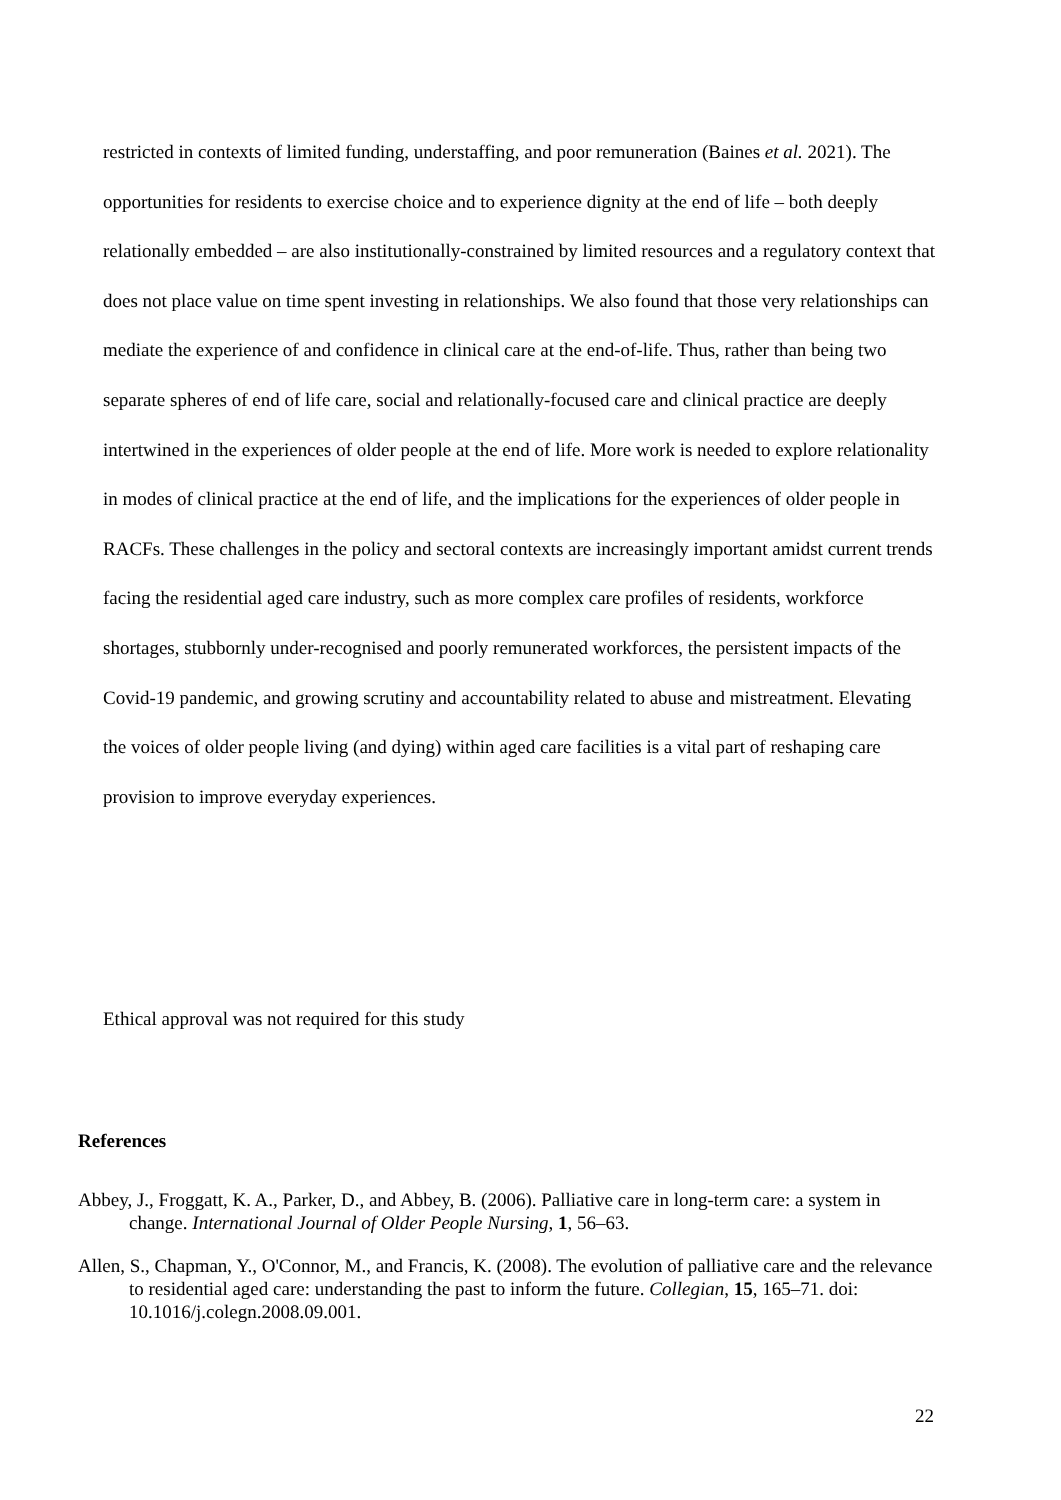restricted in contexts of limited funding, understaffing, and poor remuneration (Baines et al. 2021). The opportunities for residents to exercise choice and to experience dignity at the end of life – both deeply relationally embedded – are also institutionally-constrained by limited resources and a regulatory context that does not place value on time spent investing in relationships. We also found that those very relationships can mediate the experience of and confidence in clinical care at the end-of-life. Thus, rather than being two separate spheres of end of life care, social and relationally-focused care and clinical practice are deeply intertwined in the experiences of older people at the end of life. More work is needed to explore relationality in modes of clinical practice at the end of life, and the implications for the experiences of older people in RACFs. These challenges in the policy and sectoral contexts are increasingly important amidst current trends facing the residential aged care industry, such as more complex care profiles of residents, workforce shortages, stubbornly under-recognised and poorly remunerated workforces, the persistent impacts of the Covid-19 pandemic, and growing scrutiny and accountability related to abuse and mistreatment. Elevating the voices of older people living (and dying) within aged care facilities is a vital part of reshaping care provision to improve everyday experiences.
Ethical approval was not required for this study
References
Abbey, J., Froggatt, K. A., Parker, D., and Abbey, B. (2006). Palliative care in long-term care: a system in change. International Journal of Older People Nursing, 1, 56–63.
Allen, S., Chapman, Y., O'Connor, M., and Francis, K. (2008). The evolution of palliative care and the relevance to residential aged care: understanding the past to inform the future. Collegian, 15, 165–71. doi: 10.1016/j.colegn.2008.09.001.
22